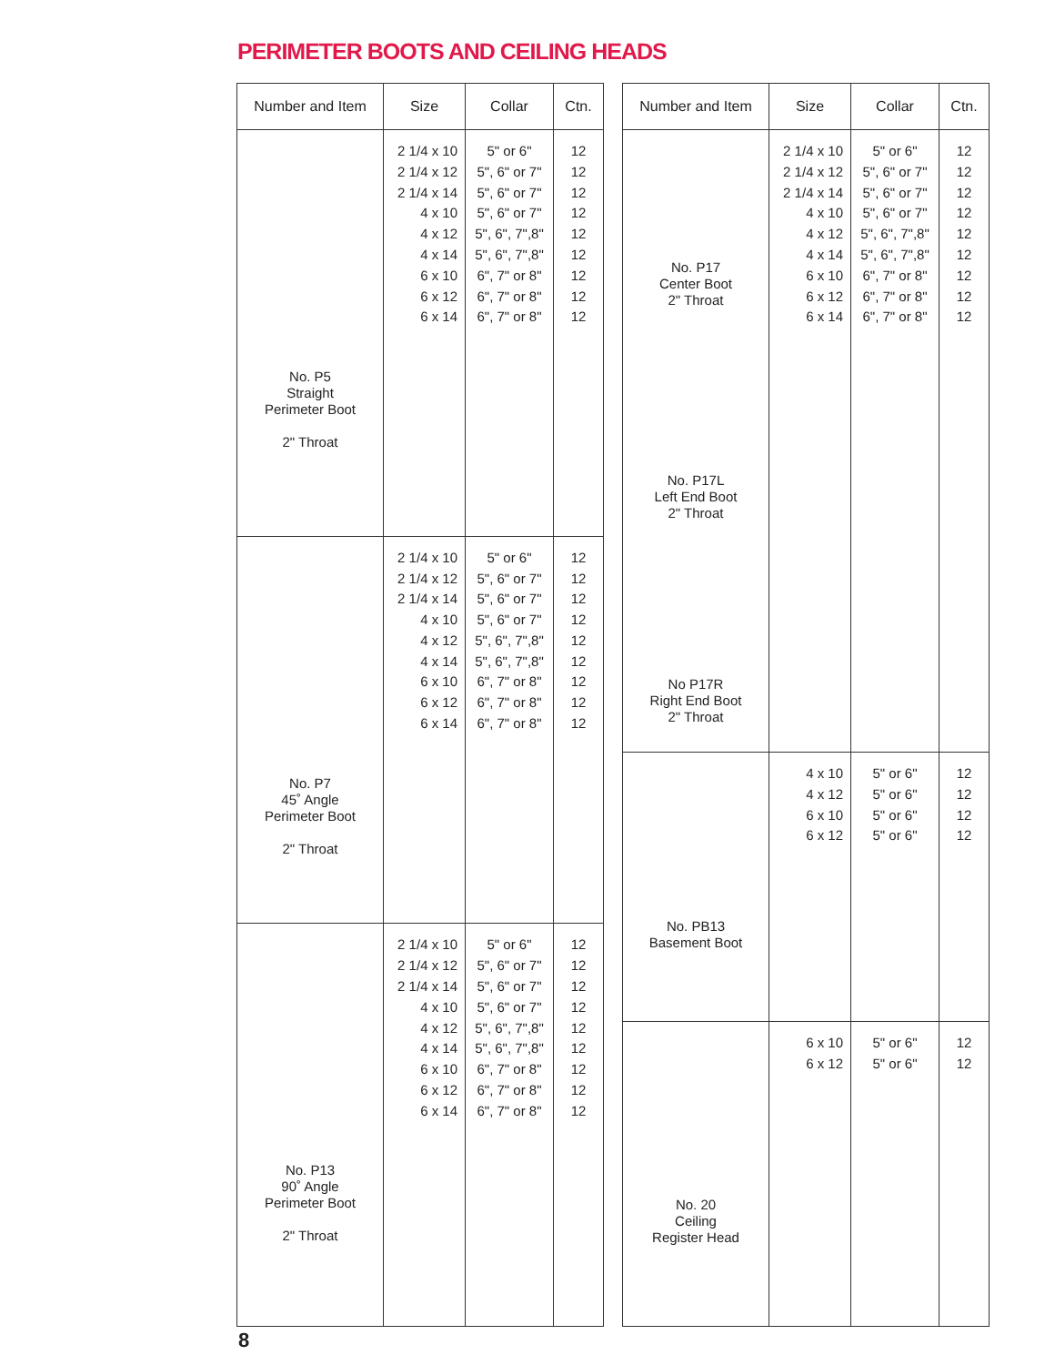PERIMETER BOOTS AND CEILING HEADS
| Number and Item | Size | Collar | Ctn. |
| --- | --- | --- | --- |
| No. P5 Straight Perimeter Boot 2" Throat | 2 1/4 x 10 2 1/4 x 12 2 1/4 x 14 4 x 10 4 x 12 4 x 14 6 x 10 6 x 12 6 x 14 | 5" or 6" 5", 6" or 7" 5", 6" or 7" 5", 6" or 7" 5", 6", 7",8" 5", 6", 7",8" 6", 7" or 8" 6", 7" or 8" 6", 7" or 8" | 12 12 12 12 12 12 12 12 12 |
| No. P7 45˚ Angle Perimeter Boot 2" Throat | 2 1/4 x 10 2 1/4 x 12 2 1/4 x 14 4 x 10 4 x 12 4 x 14 6 x 10 6 x 12 6 x 14 | 5" or 6" 5", 6" or 7" 5", 6" or 7" 5", 6" or 7" 5", 6", 7",8" 5", 6", 7",8" 6", 7" or 8" 6", 7" or 8" 6", 7" or 8" | 12 12 12 12 12 12 12 12 12 |
| No. P13 90˚ Angle Perimeter Boot 2" Throat | 2 1/4 x 10 2 1/4 x 12 2 1/4 x 14 4 x 10 4 x 12 4 x 14 6 x 10 6 x 12 6 x 14 | 5" or 6" 5", 6" or 7" 5", 6" or 7" 5", 6" or 7" 5", 6", 7",8" 5", 6", 7",8" 6", 7" or 8" 6", 7" or 8" 6", 7" or 8" | 12 12 12 12 12 12 12 12 12 |
| Number and Item | Size | Collar | Ctn. |
| --- | --- | --- | --- |
| No. P17 Center Boot 2" Throat No. P17L Left End Boot 2" Throat No P17R Right End Boot 2" Throat | 2 1/4 x 10 2 1/4 x 12 2 1/4 x 14 4 x 10 4 x 12 4 x 14 6 x 10 6 x 12 6 x 14 | 5" or 6" 5", 6" or 7" 5", 6" or 7" 5", 6" or 7" 5", 6", 7",8" 5", 6", 7",8" 6", 7" or 8" 6", 7" or 8" 6", 7" or 8" | 12 12 12 12 12 12 12 12 12 |
| No. PB13 Basement Boot | 4 x 10 4 x 12 6 x 10 6 x 12 | 5" or 6" 5" or 6" 5" or 6" 5" or 6" | 12 12 12 12 |
| No. 20 Ceiling Register Head | 6 x 10 6 x 12 | 5" or 6" 5" or 6" | 12 12 |
8